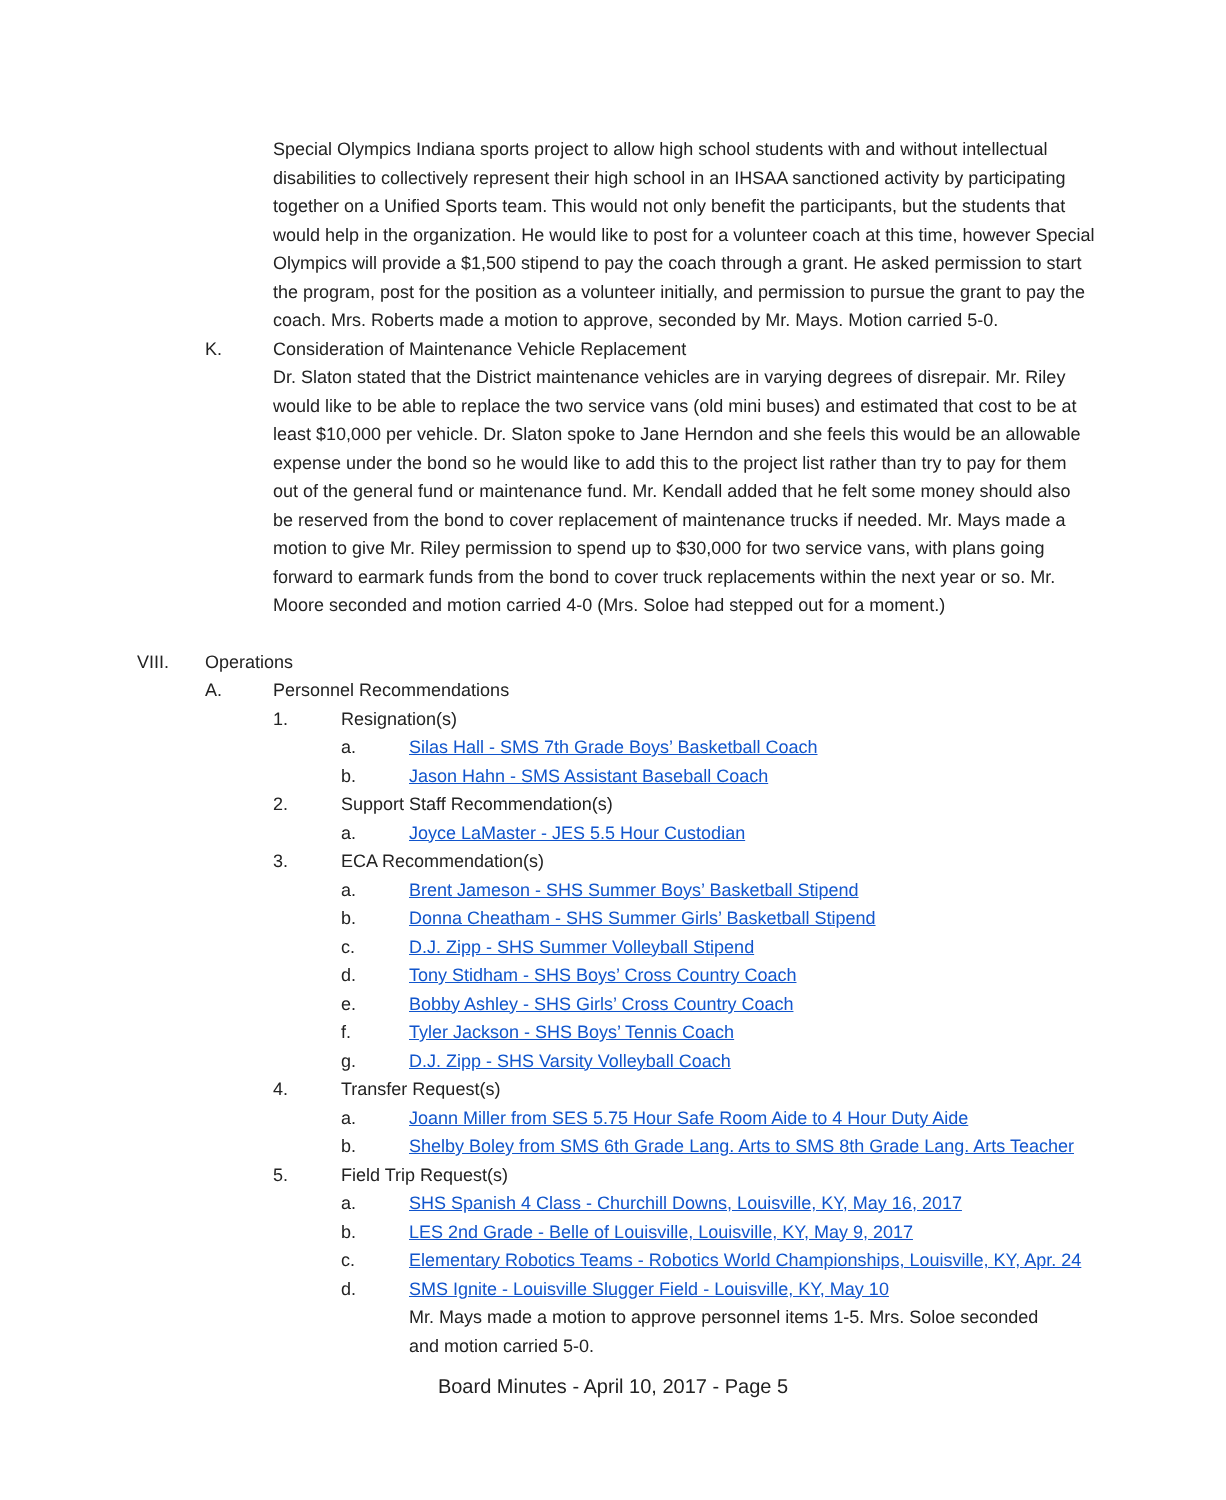Special Olympics Indiana sports project to allow high school students with and without intellectual disabilities to collectively represent their high school in an IHSAA sanctioned activity by participating together on a Unified Sports team. This would not only benefit the participants, but the students that would help in the organization. He would like to post for a volunteer coach at this time, however Special Olympics will provide a $1,500 stipend to pay the coach through a grant. He asked permission to start the program, post for the position as a volunteer initially, and permission to pursue the grant to pay the coach. Mrs. Roberts made a motion to approve, seconded by Mr. Mays. Motion carried 5-0.
K. Consideration of Maintenance Vehicle Replacement
Dr. Slaton stated that the District maintenance vehicles are in varying degrees of disrepair. Mr. Riley would like to be able to replace the two service vans (old mini buses) and estimated that cost to be at least $10,000 per vehicle. Dr. Slaton spoke to Jane Herndon and she feels this would be an allowable expense under the bond so he would like to add this to the project list rather than try to pay for them out of the general fund or maintenance fund. Mr. Kendall added that he felt some money should also be reserved from the bond to cover replacement of maintenance trucks if needed. Mr. Mays made a motion to give Mr. Riley permission to spend up to $30,000 for two service vans, with plans going forward to earmark funds from the bond to cover truck replacements within the next year or so. Mr. Moore seconded and motion carried 4-0 (Mrs. Soloe had stepped out for a moment.)
VIII. Operations
A. Personnel Recommendations
1. Resignation(s)
a. Silas Hall - SMS 7th Grade Boys’ Basketball Coach
b. Jason Hahn - SMS Assistant Baseball Coach
2. Support Staff Recommendation(s)
a. Joyce LaMaster - JES 5.5 Hour Custodian
3. ECA Recommendation(s)
a. Brent Jameson - SHS Summer Boys’ Basketball Stipend
b. Donna Cheatham - SHS Summer Girls’ Basketball Stipend
c. D.J. Zipp - SHS Summer Volleyball Stipend
d. Tony Stidham - SHS Boys’ Cross Country Coach
e. Bobby Ashley - SHS Girls’ Cross Country Coach
f. Tyler Jackson - SHS Boys’ Tennis Coach
g. D.J. Zipp - SHS Varsity Volleyball Coach
4. Transfer Request(s)
a. Joann Miller from SES 5.75 Hour Safe Room Aide to 4 Hour Duty Aide
b. Shelby Boley from SMS 6th Grade Lang. Arts to SMS 8th Grade Lang. Arts Teacher
5. Field Trip Request(s)
a. SHS Spanish 4 Class - Churchill Downs, Louisville, KY, May 16, 2017
b. LES 2nd Grade - Belle of Louisville, Louisville, KY, May 9, 2017
c. Elementary Robotics Teams - Robotics World Championships, Louisville, KY, Apr. 24
d. SMS Ignite - Louisville Slugger Field - Louisville, KY, May 10
Mr. Mays made a motion to approve personnel items 1-5. Mrs. Soloe seconded and motion carried 5-0.
Board Minutes - April 10, 2017 - Page 5